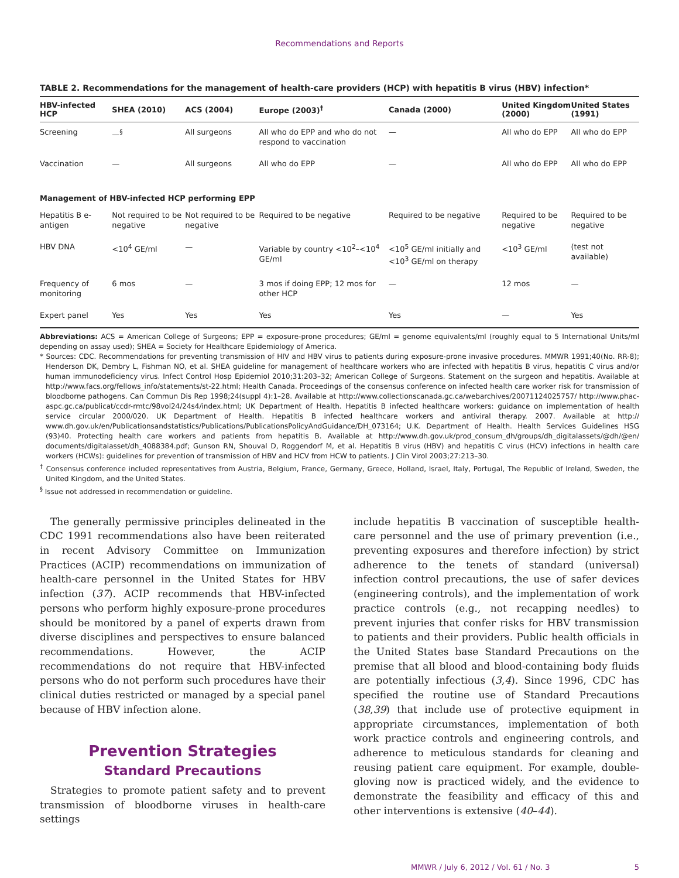Recommendations and Reports
TABLE 2. Recommendations for the management of health-care providers (HCP) with hepatitis B virus (HBV) infection*
| HBV-infected HCP | SHEA (2010) | ACS (2004) | Europe (2003)<sup>†</sup> | Canada (2000) | United Kingdom (2000) | United States (1991) |
| --- | --- | --- | --- | --- | --- | --- |
| Screening | —<sup>§</sup> | All surgeons | All who do EPP and who do not respond to vaccination | — | All who do EPP | All who do EPP |
| Vaccination | — | All surgeons | All who do EPP | — | All who do EPP | All who do EPP |
| Management of HBV-infected HCP performing EPP | | | | | | |
| Hepatitis B e-antigen | Not required to be negative | Not required to be negative | Required to be negative | Required to be negative | Required to be negative | Required to be negative |
| HBV DNA | <10<sup>4</sup> GE/ml | — | Variable by country <10<sup>2</sup>–<10<sup>4</sup> GE/ml | <10<sup>5</sup> GE/ml initially and <10<sup>3</sup> GE/ml on therapy | <10<sup>3</sup> GE/ml | (test not available) |
| Frequency of monitoring | 6 mos | — | 3 mos if doing EPP; 12 mos for other HCP | — | 12 mos | — |
| Expert panel | Yes | Yes | Yes | Yes | — | Yes |
Abbreviations: ACS = American College of Surgeons; EPP = exposure-prone procedures; GE/ml = genome equivalents/ml (roughly equal to 5 International Units/ml depending on assay used); SHEA = Society for Healthcare Epidemiology of America.
* Sources: CDC. Recommendations for preventing transmission of HIV and HBV virus to patients during exposure-prone invasive procedures. MMWR 1991;40(No. RR-8); Henderson DK, Dembry L, Fishman NO, et al. SHEA guideline for management of healthcare workers who are infected with hepatitis B virus, hepatitis C virus and/or human immunodeficiency virus. Infect Control Hosp Epidemiol 2010;31:203–32; American College of Surgeons. Statement on the surgeon and hepatitis. Available at http://www.facs.org/fellows_info/statements/st-22.html; Health Canada. Proceedings of the consensus conference on infected health care worker risk for transmission of bloodborne pathogens. Can Commun Dis Rep 1998;24(suppl 4):1–28. Available at http://www.collectionscanada.gc.ca/webarchives/20071124025757/ http://www.phac-aspc.gc.ca/publicat/ccdr-rmtc/98vol24/24s4/index.html; UK Department of Health. Hepatitis B infected healthcare workers: guidance on implementation of health service circular 2000/020. UK Department of Health. Hepatitis B infected healthcare workers and antiviral therapy. 2007. Available at http:// www.dh.gov.uk/en/Publicationsandstatistics/Publications/PublicationsPolicyAndGuidance/DH_073164; U.K. Department of Health. Health Services Guidelines HSG (93)40. Protecting health care workers and patients from hepatitis B. Available at http://www.dh.gov.uk/prod_consum_dh/groups/dh_digitalassets/@dh/@en/ documents/digitalasset/dh_4088384.pdf; Gunson RN, Shouval D, Roggendorf M, et al. Hepatitis B virus (HBV) and hepatitis C virus (HCV) infections in health care workers (HCWs): guidelines for prevention of transmission of HBV and HCV from HCW to patients. J Clin Virol 2003;27:213–30.
<sup>†</sup> Consensus conference included representatives from Austria, Belgium, France, Germany, Greece, Holland, Israel, Italy, Portugal, The Republic of Ireland, Sweden, the United Kingdom, and the United States.
<sup>§</sup> Issue not addressed in recommendation or guideline.
The generally permissive principles delineated in the CDC 1991 recommendations also have been reiterated in recent Advisory Committee on Immunization Practices (ACIP) recommendations on immunization of health-care personnel in the United States for HBV infection (37). ACIP recommends that HBV-infected persons who perform highly exposure-prone procedures should be monitored by a panel of experts drawn from diverse disciplines and perspectives to ensure balanced recommendations. However, the ACIP recommendations do not require that HBV-infected persons who do not perform such procedures have their clinical duties restricted or managed by a special panel because of HBV infection alone.
Prevention Strategies
Standard Precautions
Strategies to promote patient safety and to prevent transmission of bloodborne viruses in health-care settings
include hepatitis B vaccination of susceptible health-care personnel and the use of primary prevention (i.e., preventing exposures and therefore infection) by strict adherence to the tenets of standard (universal) infection control precautions, the use of safer devices (engineering controls), and the implementation of work practice controls (e.g., not recapping needles) to prevent injuries that confer risks for HBV transmission to patients and their providers. Public health officials in the United States base Standard Precautions on the premise that all blood and blood-containing body fluids are potentially infectious (3,4). Since 1996, CDC has specified the routine use of Standard Precautions (38,39) that include use of protective equipment in appropriate circumstances, implementation of both work practice controls and engineering controls, and adherence to meticulous standards for cleaning and reusing patient care equipment. For example, double-gloving now is practiced widely, and the evidence to demonstrate the feasibility and efficacy of this and other interventions is extensive (40–44).
MMWR / July 6, 2012 / Vol. 61 / No. 3 5